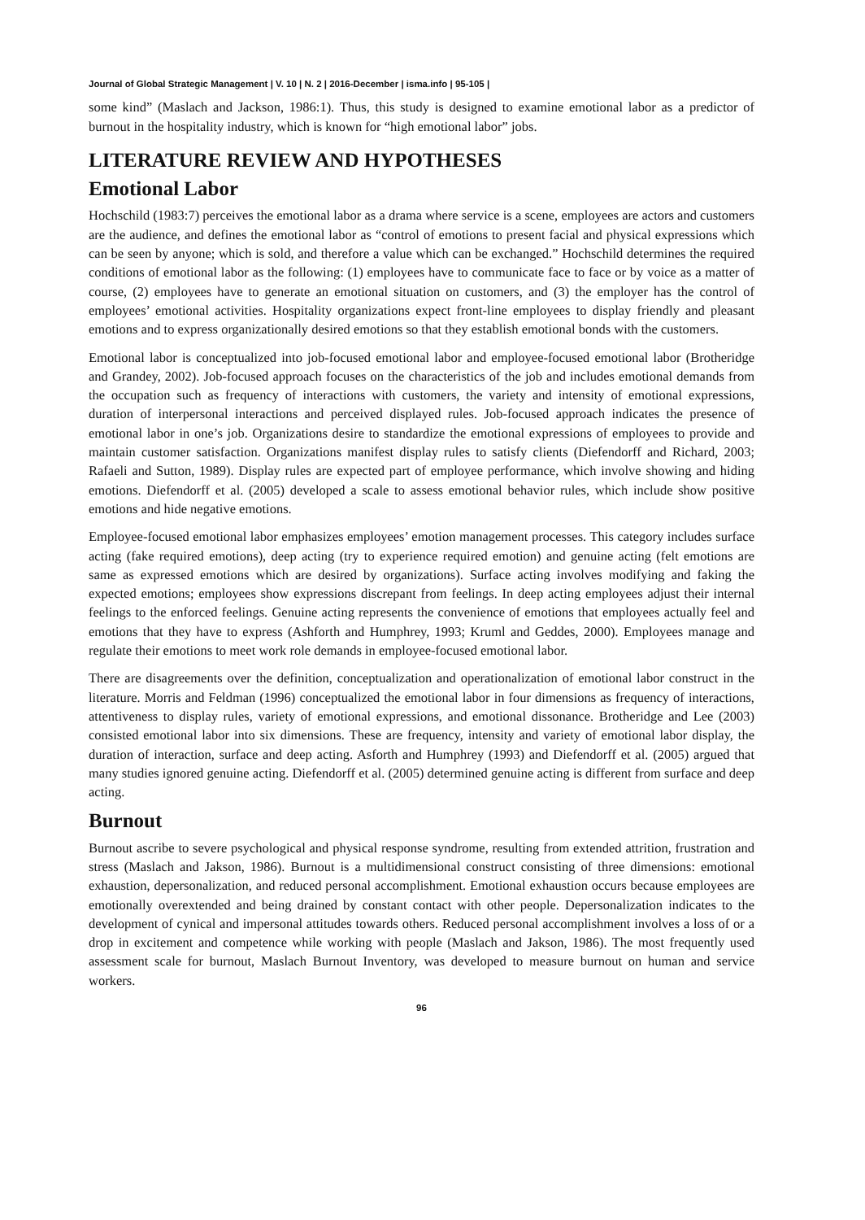Journal of Global Strategic Management | V. 10 | N. 2 | 2016-December | isma.info | 95-105 |
some kind” (Maslach and Jackson, 1986:1). Thus, this study is designed to examine emotional labor as a predictor of burnout in the hospitality industry, which is known for “high emotional labor” jobs.
LITERATURE REVIEW AND HYPOTHESES
Emotional Labor
Hochschild (1983:7) perceives the emotional labor as a drama where service is a scene, employees are actors and customers are the audience, and defines the emotional labor as “control of emotions to present facial and physical expressions which can be seen by anyone; which is sold, and therefore a value which can be exchanged.” Hochschild determines the required conditions of emotional labor as the following: (1) employees have to communicate face to face or by voice as a matter of course, (2) employees have to generate an emotional situation on customers, and (3) the employer has the control of employees’ emotional activities. Hospitality organizations expect front-line employees to display friendly and pleasant emotions and to express organizationally desired emotions so that they establish emotional bonds with the customers.
Emotional labor is conceptualized into job-focused emotional labor and employee-focused emotional labor (Brotheridge and Grandey, 2002). Job-focused approach focuses on the characteristics of the job and includes emotional demands from the occupation such as frequency of interactions with customers, the variety and intensity of emotional expressions, duration of interpersonal interactions and perceived displayed rules. Job-focused approach indicates the presence of emotional labor in one’s job. Organizations desire to standardize the emotional expressions of employees to provide and maintain customer satisfaction. Organizations manifest display rules to satisfy clients (Diefendorff and Richard, 2003; Rafaeli and Sutton, 1989). Display rules are expected part of employee performance, which involve showing and hiding emotions. Diefendorff et al. (2005) developed a scale to assess emotional behavior rules, which include show positive emotions and hide negative emotions.
Employee-focused emotional labor emphasizes employees’ emotion management processes. This category includes surface acting (fake required emotions), deep acting (try to experience required emotion) and genuine acting (felt emotions are same as expressed emotions which are desired by organizations). Surface acting involves modifying and faking the expected emotions; employees show expressions discrepant from feelings. In deep acting employees adjust their internal feelings to the enforced feelings. Genuine acting represents the convenience of emotions that employees actually feel and emotions that they have to express (Ashforth and Humphrey, 1993; Kruml and Geddes, 2000). Employees manage and regulate their emotions to meet work role demands in employee-focused emotional labor.
There are disagreements over the definition, conceptualization and operationalization of emotional labor construct in the literature. Morris and Feldman (1996) conceptualized the emotional labor in four dimensions as frequency of interactions, attentiveness to display rules, variety of emotional expressions, and emotional dissonance. Brotheridge and Lee (2003) consisted emotional labor into six dimensions. These are frequency, intensity and variety of emotional labor display, the duration of interaction, surface and deep acting. Asforth and Humphrey (1993) and Diefendorff et al. (2005) argued that many studies ignored genuine acting. Diefendorff et al. (2005) determined genuine acting is different from surface and deep acting.
Burnout
Burnout ascribe to severe psychological and physical response syndrome, resulting from extended attrition, frustration and stress (Maslach and Jakson, 1986). Burnout is a multidimensional construct consisting of three dimensions: emotional exhaustion, depersonalization, and reduced personal accomplishment. Emotional exhaustion occurs because employees are emotionally overextended and being drained by constant contact with other people. Depersonalization indicates to the development of cynical and impersonal attitudes towards others. Reduced personal accomplishment involves a loss of or a drop in excitement and competence while working with people (Maslach and Jakson, 1986). The most frequently used assessment scale for burnout, Maslach Burnout Inventory, was developed to measure burnout on human and service workers.
96